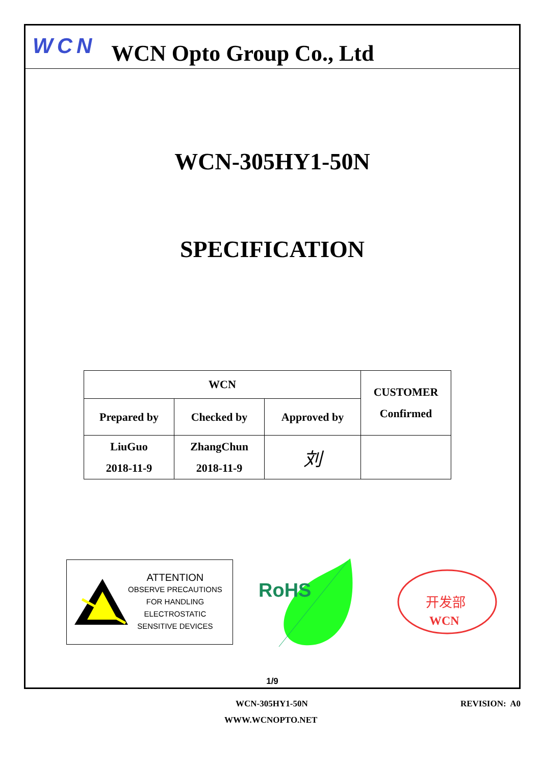WCN WCN Opto Group Co., Ltd
WCN-305HY1-50N
SPECIFICATION
| WCN | | | CUSTOMER Confirmed |
| --- | --- | --- | --- |
| Prepared by | Checked by | Approved by | |
| LiuGuo 2018-11-9 | ZhangChun 2018-11-9 | 刘 | |
ATTENTION
OBSERVE PRECAUTIONS
FOR HANDLING
ELECTROSTATIC
SENSITIVE DEVICES
RoHS
开发部
WCN
1/9
WCN-305HY1-50N REVISION: A0
WWW.WCNOPTO.NET